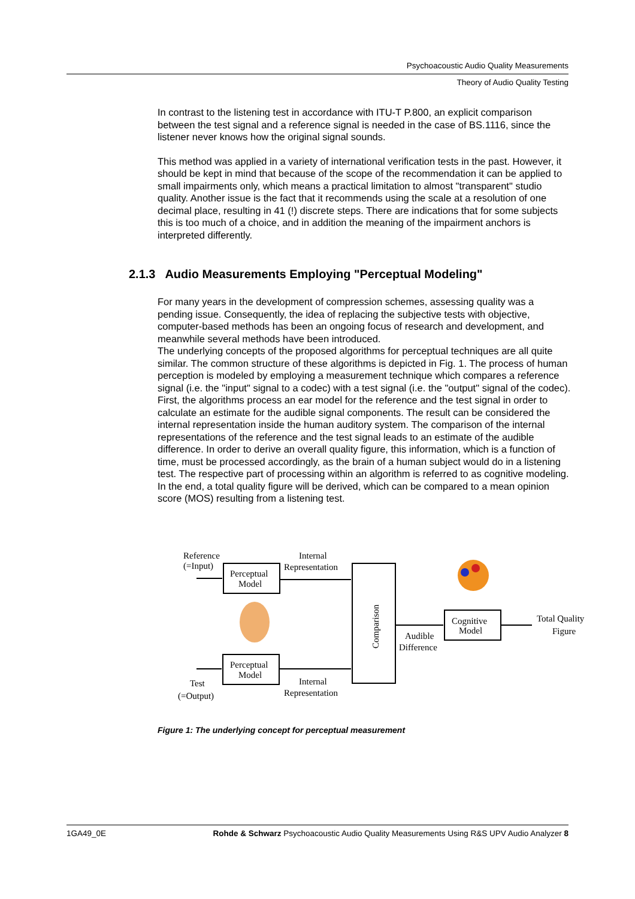Psychoacoustic Audio Quality Measurements
Theory of Audio Quality Testing
In contrast to the listening test in accordance with ITU-T P.800, an explicit comparison between the test signal and a reference signal is needed in the case of BS.1116, since the listener never knows how the original signal sounds.
This method was applied in a variety of international verification tests in the past. However, it should be kept in mind that because of the scope of the recommendation it can be applied to small impairments only, which means a practical limitation to almost "transparent" studio quality. Another issue is the fact that it recommends using the scale at a resolution of one decimal place, resulting in 41 (!) discrete steps. There are indications that for some subjects this is too much of a choice, and in addition the meaning of the impairment anchors is interpreted differently.
2.1.3 Audio Measurements Employing "Perceptual Modeling"
For many years in the development of compression schemes, assessing quality was a pending issue. Consequently, the idea of replacing the subjective tests with objective, computer-based methods has been an ongoing focus of research and development, and meanwhile several methods have been introduced.
The underlying concepts of the proposed algorithms for perceptual techniques are all quite similar. The common structure of these algorithms is depicted in Fig. 1. The process of human perception is modeled by employing a measurement technique which compares a reference signal (i.e. the "input" signal to a codec) with a test signal (i.e. the "output" signal of the codec). First, the algorithms process an ear model for the reference and the test signal in order to calculate an estimate for the audible signal components. The result can be considered the internal representation inside the human auditory system. The comparison of the internal representations of the reference and the test signal leads to an estimate of the audible difference. In order to derive an overall quality figure, this information, which is a function of time, must be processed accordingly, as the brain of a human subject would do in a listening test. The respective part of processing within an algorithm is referred to as cognitive modeling. In the end, a total quality figure will be derived, which can be compared to a mean opinion score (MOS) resulting from a listening test.
Reference
(=Input)
Perceptual
Model
Internal
Representation
Perceptual
Model
Test
(=Output)
Internal
Representation
Comparison
Audible
Difference
Cognitive
Model
Total Quality
Figure
Figure 1: The underlying concept for perceptual measurement
1GA49_0E Rohde & Schwarz Psychoacoustic Audio Quality Measurements Using R&S UPV Audio Analyzer 8